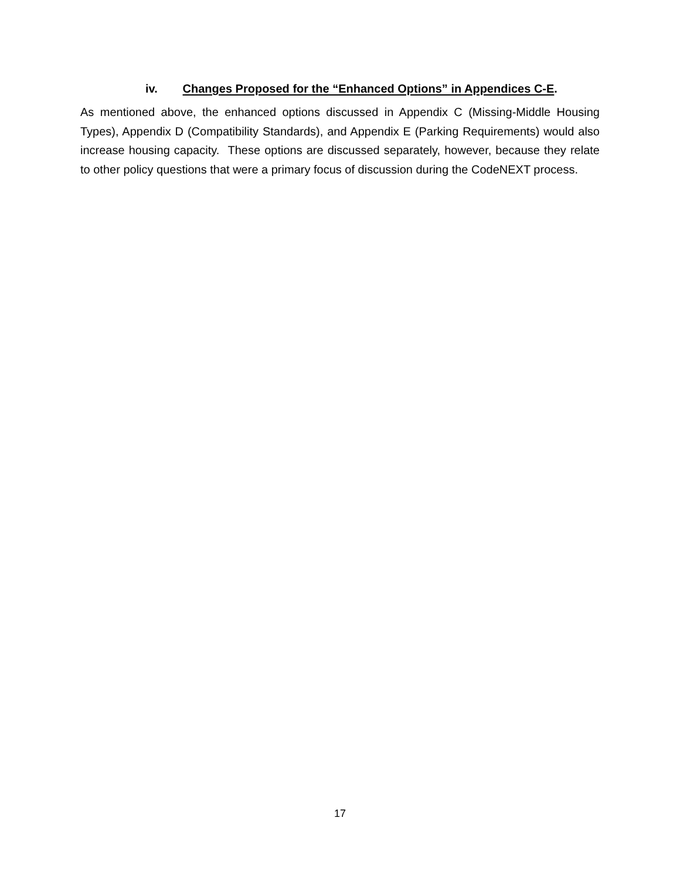iv. Changes Proposed for the “Enhanced Options” in Appendices C-E.
As mentioned above, the enhanced options discussed in Appendix C (Missing-Middle Housing Types), Appendix D (Compatibility Standards), and Appendix E (Parking Requirements) would also increase housing capacity. These options are discussed separately, however, because they relate to other policy questions that were a primary focus of discussion during the CodeNEXT process.
17